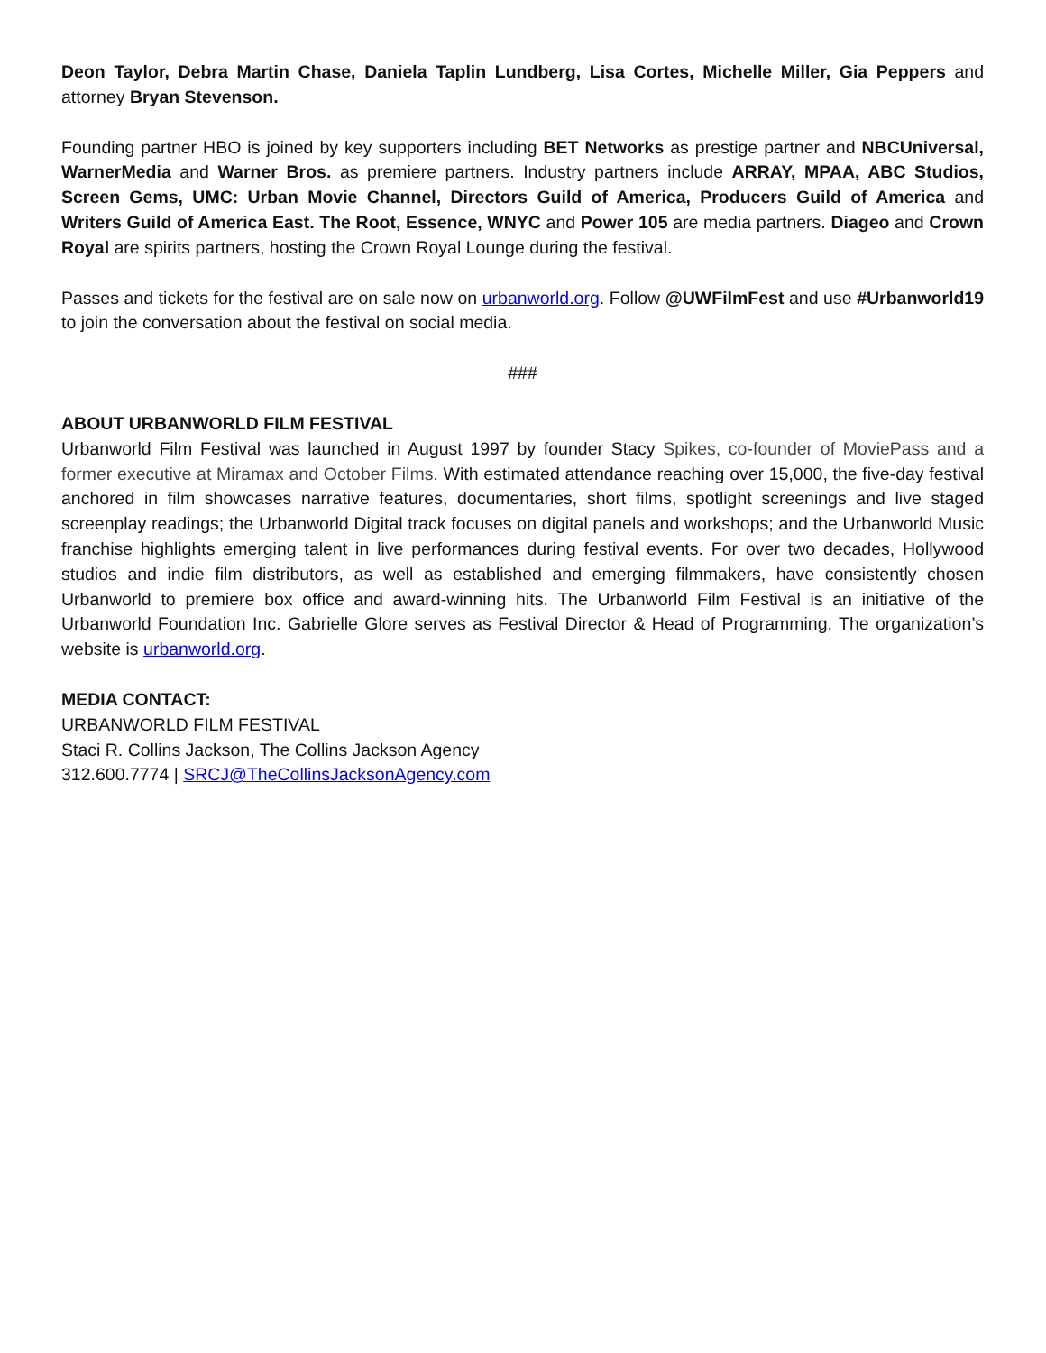Deon Taylor, Debra Martin Chase, Daniela Taplin Lundberg, Lisa Cortes, Michelle Miller, Gia Peppers and attorney Bryan Stevenson.
Founding partner HBO is joined by key supporters including BET Networks as prestige partner and NBCUniversal, WarnerMedia and Warner Bros. as premiere partners. Industry partners include ARRAY, MPAA, ABC Studios, Screen Gems, UMC: Urban Movie Channel, Directors Guild of America, Producers Guild of America and Writers Guild of America East. The Root, Essence, WNYC and Power 105 are media partners. Diageo and Crown Royal are spirits partners, hosting the Crown Royal Lounge during the festival.
Passes and tickets for the festival are on sale now on urbanworld.org. Follow @UWFilmFest and use #Urbanworld19 to join the conversation about the festival on social media.
###
ABOUT URBANWORLD FILM FESTIVAL
Urbanworld Film Festival was launched in August 1997 by founder Stacy Spikes, co-founder of MoviePass and a former executive at Miramax and October Films. With estimated attendance reaching over 15,000, the five-day festival anchored in film showcases narrative features, documentaries, short films, spotlight screenings and live staged screenplay readings; the Urbanworld Digital track focuses on digital panels and workshops; and the Urbanworld Music franchise highlights emerging talent in live performances during festival events. For over two decades, Hollywood studios and indie film distributors, as well as established and emerging filmmakers, have consistently chosen Urbanworld to premiere box office and award-winning hits. The Urbanworld Film Festival is an initiative of the Urbanworld Foundation Inc. Gabrielle Glore serves as Festival Director & Head of Programming. The organization’s website is urbanworld.org.
MEDIA CONTACT:
URBANWORLD FILM FESTIVAL
Staci R. Collins Jackson, The Collins Jackson Agency
312.600.7774 | SRCJ@TheCollinsJacksonAgency.com